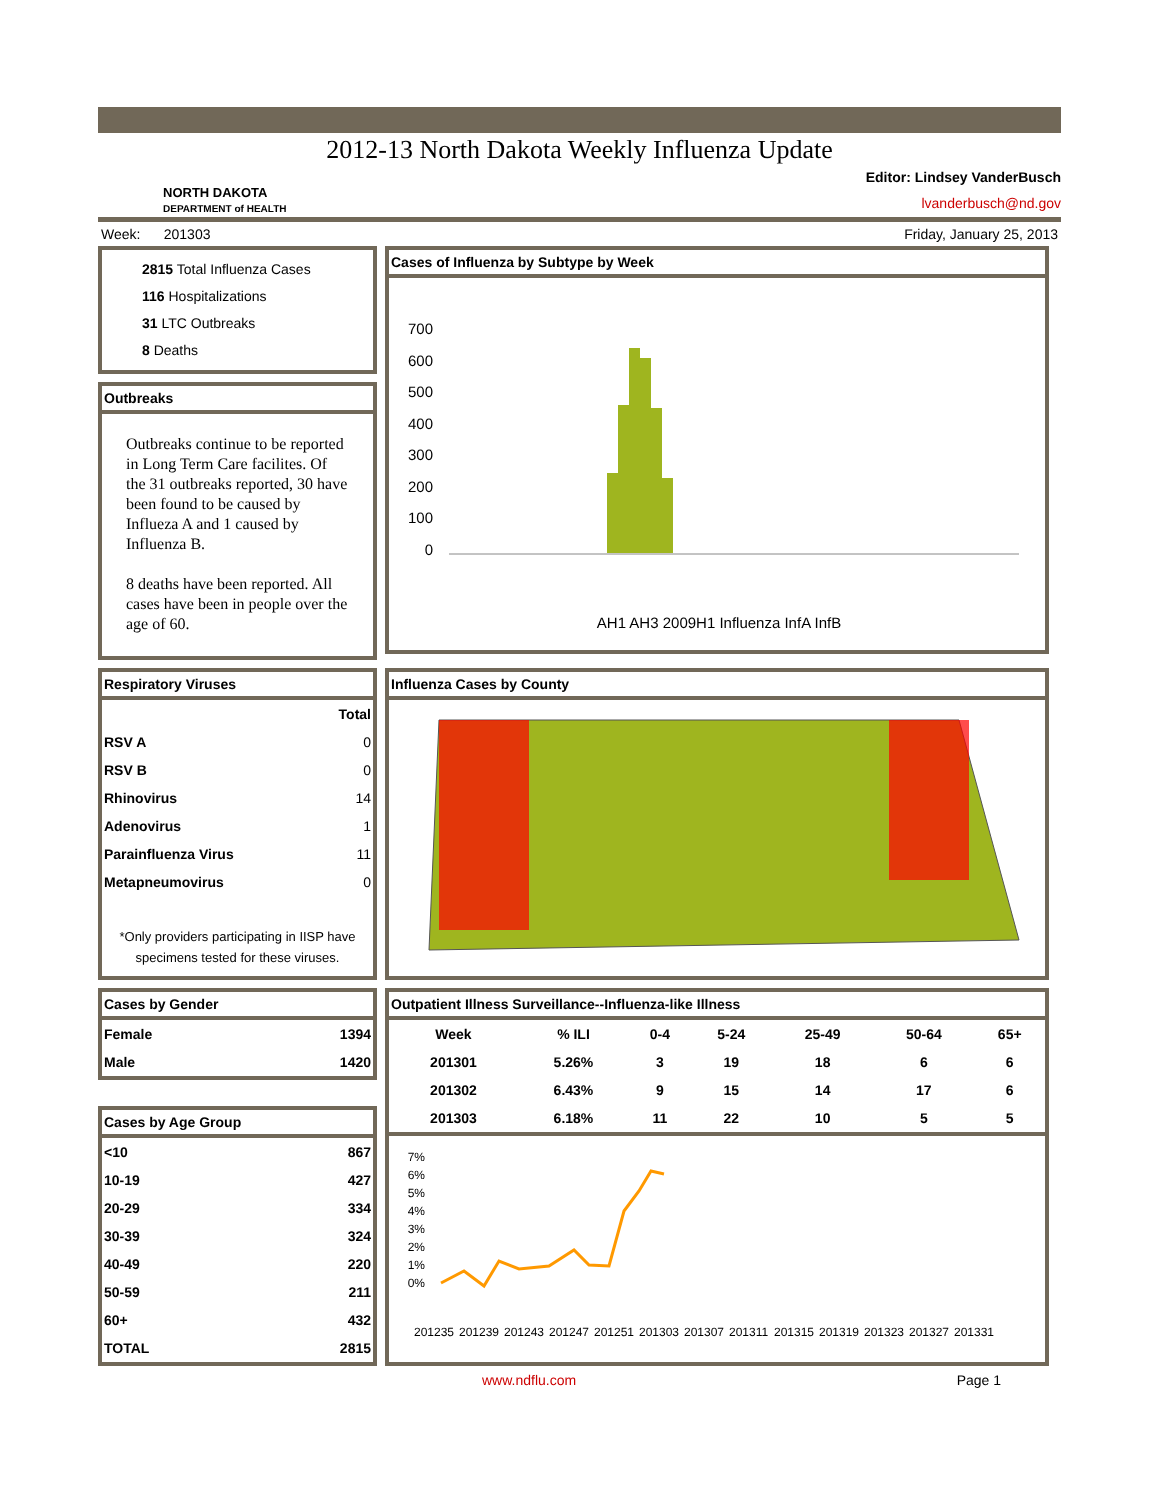2012-13 North Dakota Weekly Influenza Update
NORTH DAKOTA
DEPARTMENT of HEALTH
Editor: Lindsey VanderBusch
lvanderbusch@nd.gov
Week: 201303 Friday, January 25, 2013
2815 Total Influenza Cases
116 Hospitalizations
31 LTC Outbreaks
8 Deaths
Outbreaks
Outbreaks continue to be reported in Long Term Care facilites. Of the 31 outbreaks reported, 30 have been found to be caused by Influeza A and 1 caused by Influenza B.
8 deaths have been reported. All cases have been in people over the age of 60.
Cases of Influenza by Subtype by Week
700
600
500
400
300
200
100
0
AH1 AH3 2009H1 Influenza InfA InfB
Respiratory Viruses
| | Total |
| --- | --- |
| RSV A | 0 |
| RSV B | 0 |
| Rhinovirus | 14 |
| Adenovirus | 1 |
| Parainfluenza Virus | 11 |
| Metapneumovirus | 0 |
*Only providers participating in IISP have specimens tested for these viruses.
Influenza Cases by County
Cases by Gender
| Female | 1394 |
| Male | 1420 |
Cases by Age Group
| <10 | 867 |
| 10-19 | 427 |
| 20-29 | 334 |
| 30-39 | 324 |
| 40-49 | 220 |
| 50-59 | 211 |
| 60+ | 432 |
| TOTAL | 2815 |
Outpatient Illness Surveillance--Influenza-like Illness
| Week | % ILI | 0-4 | 5-24 | 25-49 | 50-64 | 65+ |
| --- | --- | --- | --- | --- | --- | --- |
| 201301 | 5.26% | 3 | 19 | 18 | 6 | 6 |
| 201302 | 6.43% | 9 | 15 | 14 | 17 | 6 |
| 201303 | 6.18% | 11 | 22 | 10 | 5 | 5 |
7%
6%
5%
4%
3%
2%
1%
0%
201235
201239
201243
201247
201251
201303
201307
201311
201315
201319
201323
201327
201331
www.ndflu.com Page 1